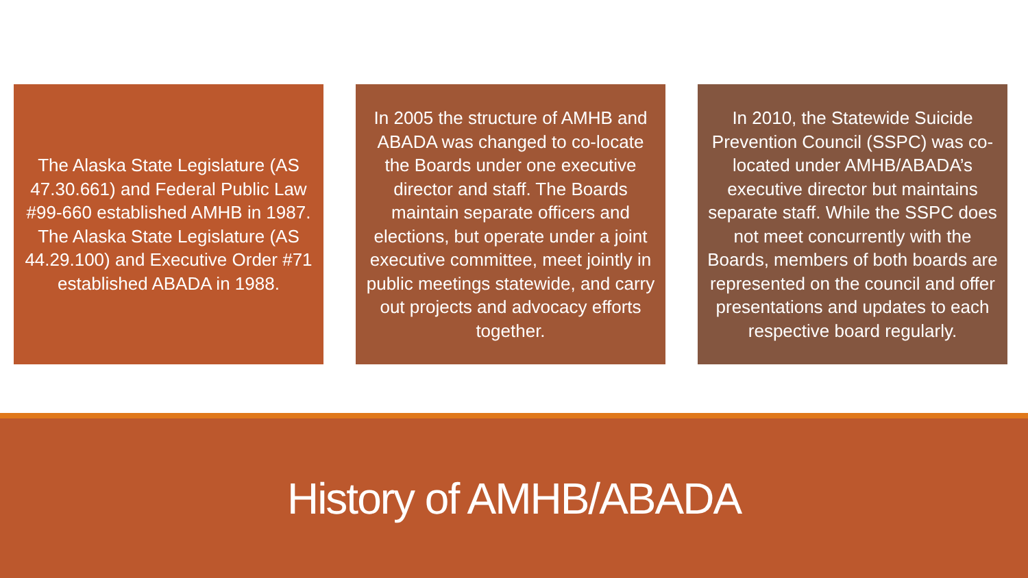The Alaska State Legislature (AS 47.30.661) and Federal Public Law #99-660 established AMHB in 1987. The Alaska State Legislature (AS 44.29.100) and Executive Order #71 established ABADA in 1988.
In 2005 the structure of AMHB and ABADA was changed to co-locate the Boards under one executive director and staff. The Boards maintain separate officers and elections, but operate under a joint executive committee, meet jointly in public meetings statewide, and carry out projects and advocacy efforts together.
In 2010, the Statewide Suicide Prevention Council (SSPC) was co-located under AMHB/ABADA’s executive director but maintains separate staff. While the SSPC does not meet concurrently with the Boards, members of both boards are represented on the council and offer presentations and updates to each respective board regularly.
History of AMHB/ABADA